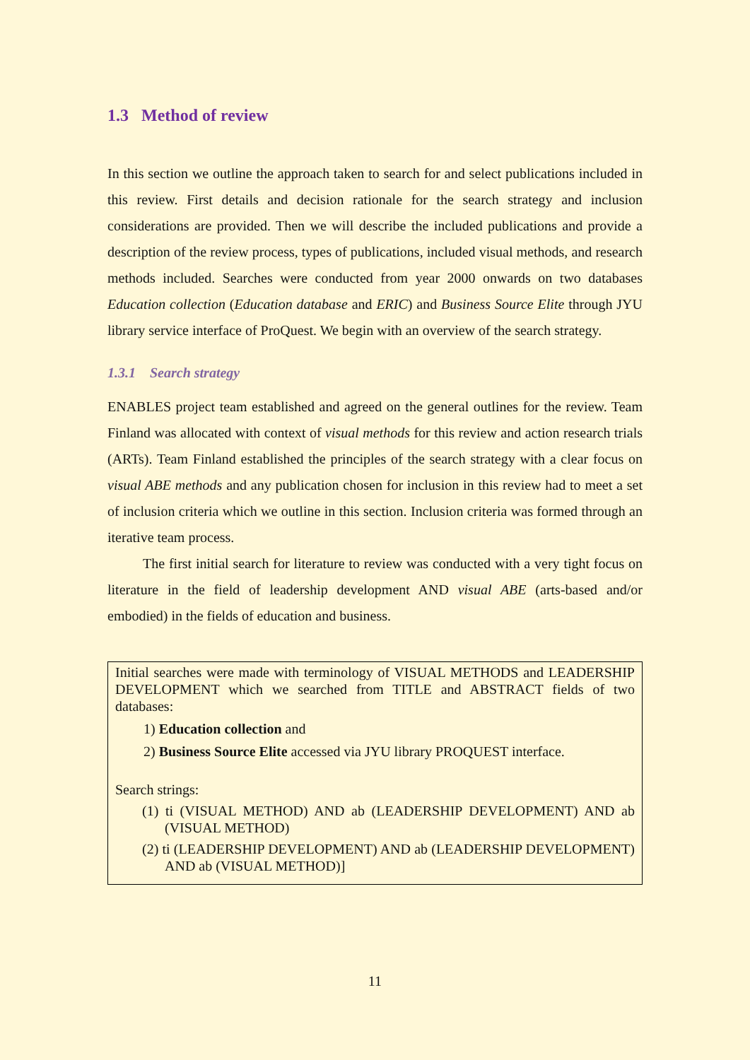1.3 Method of review
In this section we outline the approach taken to search for and select publications included in this review. First details and decision rationale for the search strategy and inclusion considerations are provided. Then we will describe the included publications and provide a description of the review process, types of publications, included visual methods, and research methods included. Searches were conducted from year 2000 onwards on two databases Education collection (Education database and ERIC) and Business Source Elite through JYU library service interface of ProQuest. We begin with an overview of the search strategy.
1.3.1 Search strategy
ENABLES project team established and agreed on the general outlines for the review. Team Finland was allocated with context of visual methods for this review and action research trials (ARTs). Team Finland established the principles of the search strategy with a clear focus on visual ABE methods and any publication chosen for inclusion in this review had to meet a set of inclusion criteria which we outline in this section. Inclusion criteria was formed through an iterative team process.
The first initial search for literature to review was conducted with a very tight focus on literature in the field of leadership development AND visual ABE (arts-based and/or embodied) in the fields of education and business.
Initial searches were made with terminology of VISUAL METHODS and LEADERSHIP DEVELOPMENT which we searched from TITLE and ABSTRACT fields of two databases:
1) Education collection and
2) Business Source Elite accessed via JYU library PROQUEST interface.
Search strings:
(1) ti (VISUAL METHOD) AND ab (LEADERSHIP DEVELOPMENT) AND ab (VISUAL METHOD)
(2) ti (LEADERSHIP DEVELOPMENT) AND ab (LEADERSHIP DEVELOPMENT) AND ab (VISUAL METHOD)]
11